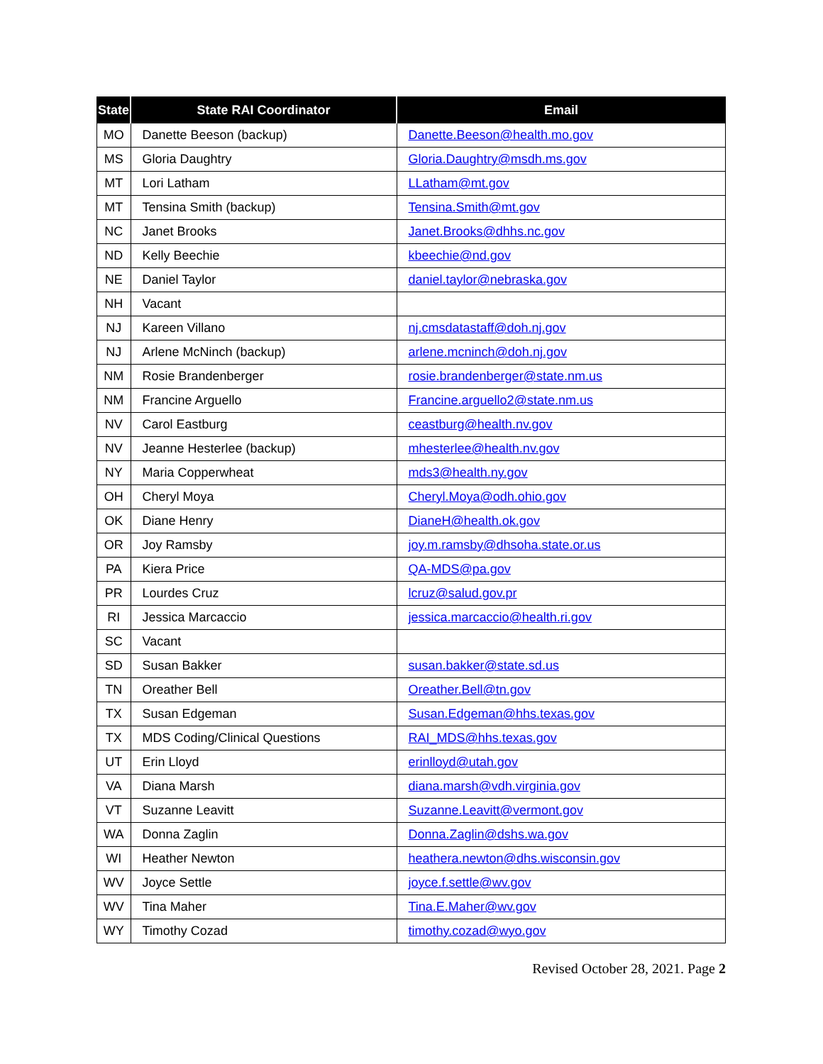| State | State RAI Coordinator | Email |
| --- | --- | --- |
| MO | Danette Beeson (backup) | Danette.Beeson@health.mo.gov |
| MS | Gloria Daughtry | Gloria.Daughtry@msdh.ms.gov |
| MT | Lori Latham | LLatham@mt.gov |
| MT | Tensina Smith (backup) | Tensina.Smith@mt.gov |
| NC | Janet Brooks | Janet.Brooks@dhhs.nc.gov |
| ND | Kelly Beechie | kbeechie@nd.gov |
| NE | Daniel Taylor | daniel.taylor@nebraska.gov |
| NH | Vacant | |
| NJ | Kareen Villano | nj.cmsdatastaff@doh.nj.gov |
| NJ | Arlene McNinch (backup) | arlene.mcninch@doh.nj.gov |
| NM | Rosie Brandenberger | rosie.brandenberger@state.nm.us |
| NM | Francine Arguello | Francine.arguello2@state.nm.us |
| NV | Carol Eastburg | ceastburg@health.nv.gov |
| NV | Jeanne Hesterlee (backup) | mhesterlee@health.nv.gov |
| NY | Maria Copperwheat | mds3@health.ny.gov |
| OH | Cheryl Moya | Cheryl.Moya@odh.ohio.gov |
| OK | Diane Henry | DianeH@health.ok.gov |
| OR | Joy Ramsby | joy.m.ramsby@dhsoha.state.or.us |
| PA | Kiera Price | QA-MDS@pa.gov |
| PR | Lourdes Cruz | lcruz@salud.gov.pr |
| RI | Jessica Marcaccio | jessica.marcaccio@health.ri.gov |
| SC | Vacant | |
| SD | Susan Bakker | susan.bakker@state.sd.us |
| TN | Oreather Bell | Oreather.Bell@tn.gov |
| TX | Susan Edgeman | Susan.Edgeman@hhs.texas.gov |
| TX | MDS Coding/Clinical Questions | RAI_MDS@hhs.texas.gov |
| UT | Erin Lloyd | erinlloyd@utah.gov |
| VA | Diana Marsh | diana.marsh@vdh.virginia.gov |
| VT | Suzanne Leavitt | Suzanne.Leavitt@vermont.gov |
| WA | Donna Zaglin | Donna.Zaglin@dshs.wa.gov |
| WI | Heather Newton | heathera.newton@dhs.wisconsin.gov |
| WV | Joyce Settle | joyce.f.settle@wv.gov |
| WV | Tina Maher | Tina.E.Maher@wv.gov |
| WY | Timothy Cozad | timothy.cozad@wyo.gov |
Revised October 28, 2021. Page 2